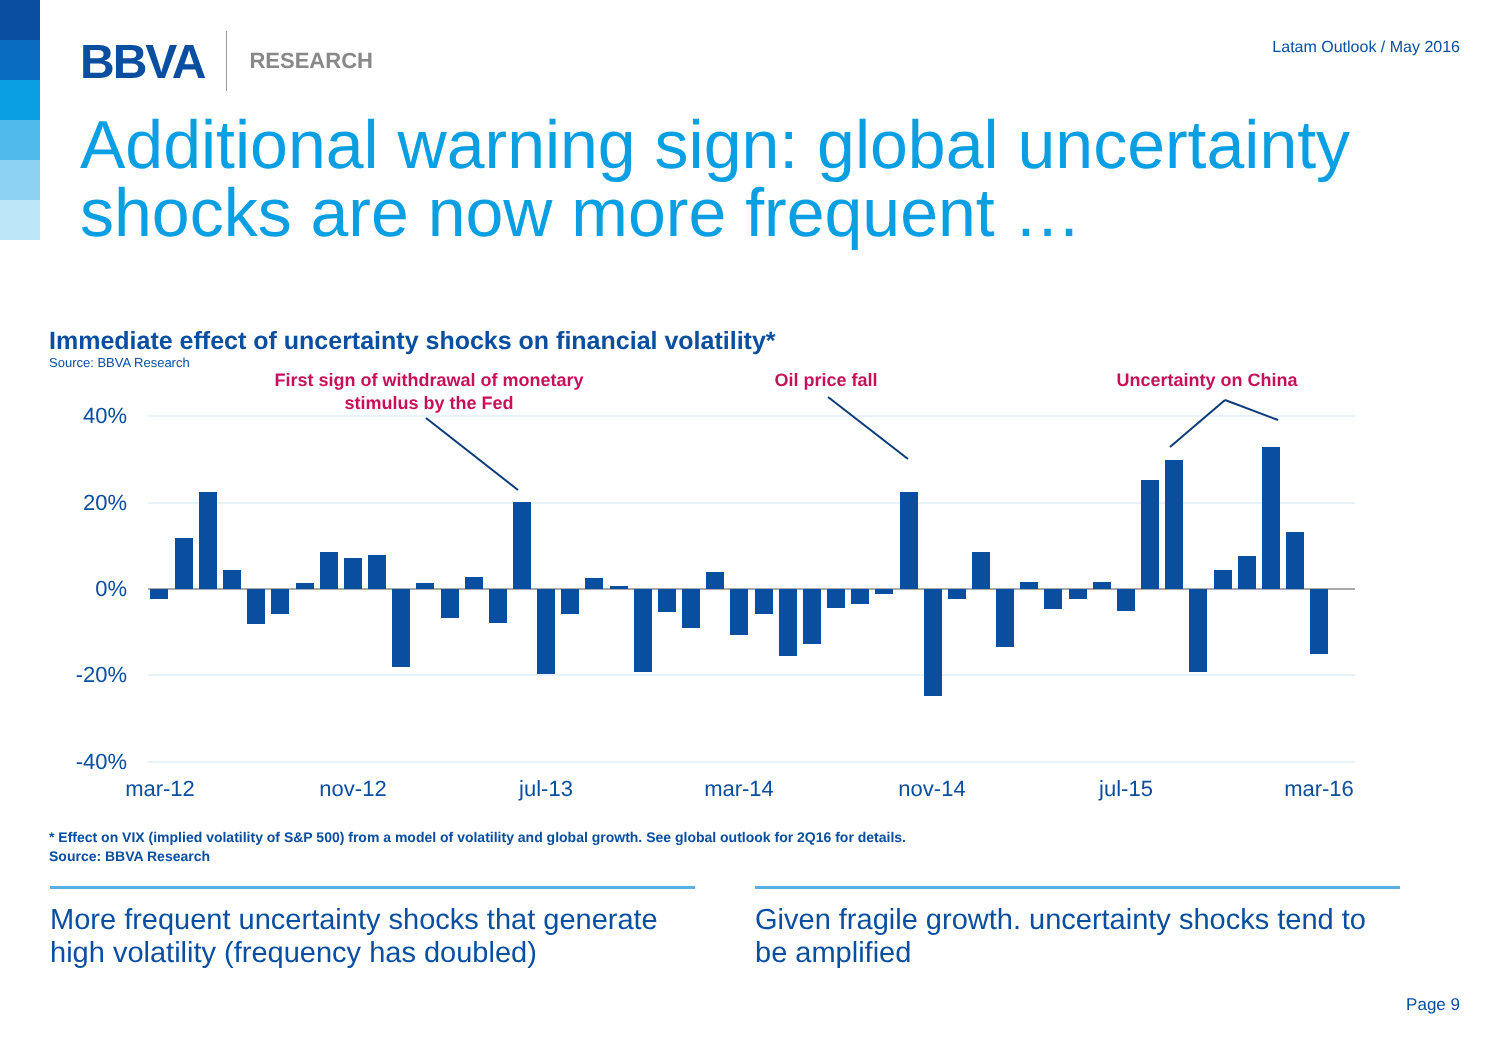BBVA RESEARCH
Latam Outlook / May 2016
Additional warning sign: global uncertainty shocks are now more frequent …
Immediate effect of uncertainty shocks on financial volatility*
Source: BBVA Research
40%
20%
0%
-20%
-40%
mar-12
nov-12
jul-13
mar-14
nov-14
jul-15
mar-16
First sign of withdrawal of monetary
stimulus by the Fed
Oil price fall
Uncertainty on China
* Effect on VIX (implied volatility of S&P 500) from a model of volatility and global growth. See global outlook for 2Q16 for details.
Source: BBVA Research
More frequent uncertainty shocks that generate high volatility (frequency has doubled)
Given fragile growth. uncertainty shocks tend to be amplified
Page 9